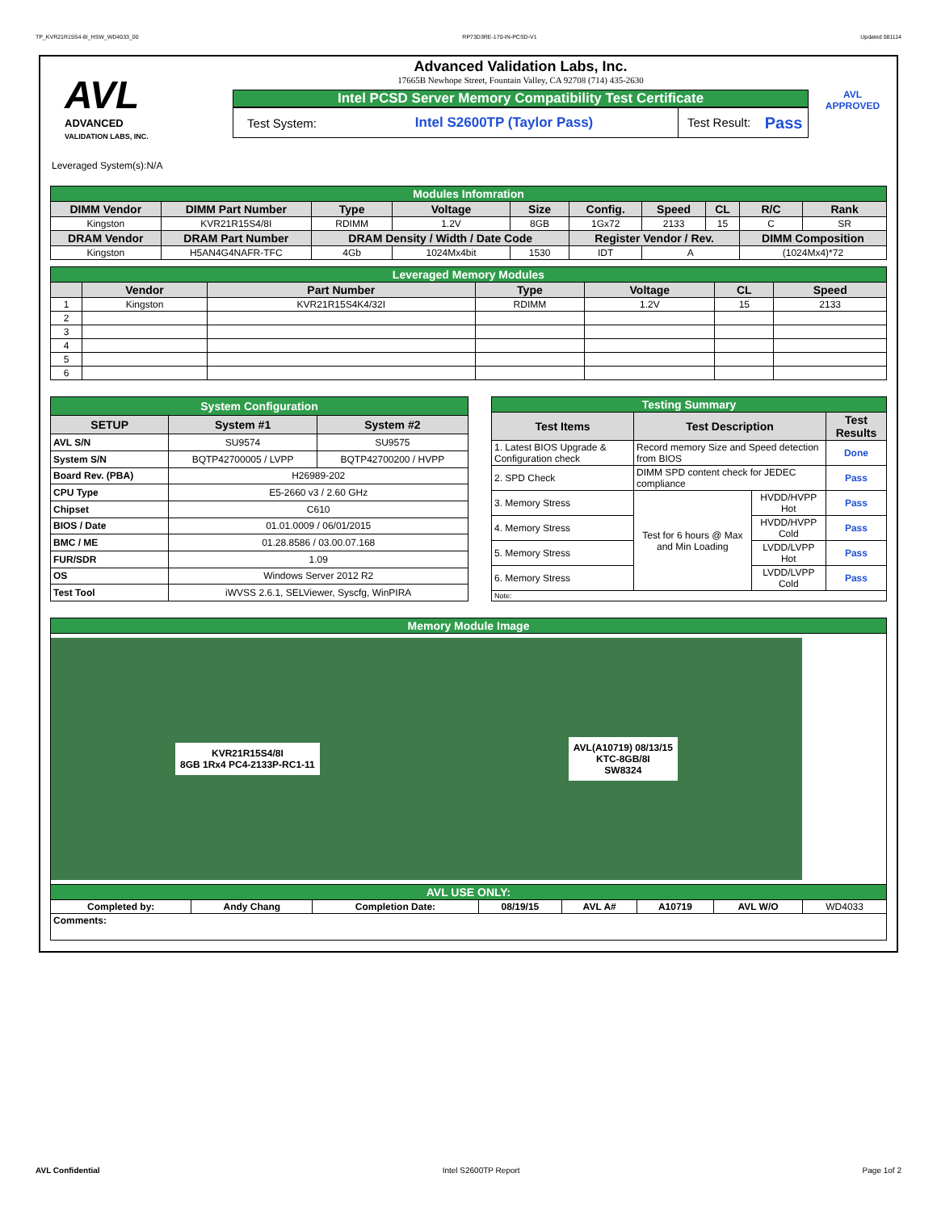TP_KVR21R15S4-8I_HSW_WD4033_00 RP73D3RE-170-IN-PCSD-V1 Updated 081114
AVL
ADVANCED
VALIDATION LABS, INC.
Advanced Validation Labs, Inc.
17665B Newhope Street, Fountain Valley, CA 92708 (714) 435-2630
Intel PCSD Server Memory Compatibility Test Certificate
Test System: Intel S2600TP (Taylor Pass) Test Result: Pass
AVL
APPROVED
Leveraged System(s):N/A
| Modules Infomration | | | | | | | | | |
| DIMM Vendor | DIMM Part Number | Type | Voltage | Size | Config. | Speed | CL | R/C | Rank |
| Kingston | KVR21R15S4/8I | RDIMM | 1.2V | 8GB | 1Gx72 | 2133 | 15 | C | SR |
| DRAM Vendor | DRAM Part Number | DRAM Density / Width / Date Code | | | Register Vendor / Rev. | | | DIMM Composition | |
| Kingston | H5AN4G4NAFR-TFC | 4Gb | 1024Mx4bit | 1530 | IDT | A | | (1024Mx4)*72 | |
| Leveraged Memory Modules | | | | | | |
| | Vendor | Part Number | Type | Voltage | CL | Speed |
| 1 | Kingston | KVR21R15S4K4/32I | RDIMM | 1.2V | 15 | 2133 |
| 2 | | | | | | |
| 3 | | | | | | |
| 4 | | | | | | |
| 5 | | | | | | |
| 6 | | | | | | |
| System Configuration | | |
| SETUP | System #1 | System #2 |
| AVL S/N | SU9574 | SU9575 |
| System S/N | BQTP42700005 / LVPP | BQTP42700200 / HVPP |
| Board Rev. (PBA) | H26989-202 | |
| CPU Type | E5-2660 v3 / 2.60 GHz | |
| Chipset | C610 | |
| BIOS / Date | 01.01.0009 / 06/01/2015 | |
| BMC / ME | 01.28.8586 / 03.00.07.168 | |
| FUR/SDR | 1.09 | |
| OS | Windows Server 2012 R2 | |
| Test Tool | iWVSS 2.6.1, SELViewer, Syscfg, WinPIRA | |
| Testing Summary | | | |
| Test Items | Test Description | | Test Results |
| 1. Latest BIOS Upgrade & Configuration check | Record memory Size and Speed detection from BIOS | | Done |
| 2. SPD Check | DIMM SPD content check for JEDEC compliance | | Pass |
| 3. Memory Stress | Test for 6 hours @ Max and Min Loading | HVDD/HVPP Hot | Pass |
| 4. Memory Stress | | HVDD/HVPP Cold | Pass |
| 5. Memory Stress | | LVDD/LVPP Hot | Pass |
| 6. Memory Stress | | LVDD/LVPP Cold | Pass |
| Note: | | | |
| Memory Module Image | | | | | | | |
| KVR21R15S4/8I 8GB 1Rx4 PC4-2133P-RC1-11 AVL(A10719) 08/13/15 KTC-8GB/8I SW8324 | | | | | | | |
| AVL USE ONLY: | | | | | | | |
| Completed by: | Andy Chang | Completion Date: | 08/19/15 | AVL A# | A10719 | AVL W/O | WD4033 |
| Comments: | | | | | | | |
AVL Confidential Intel S2600TP Report Page 1of 2